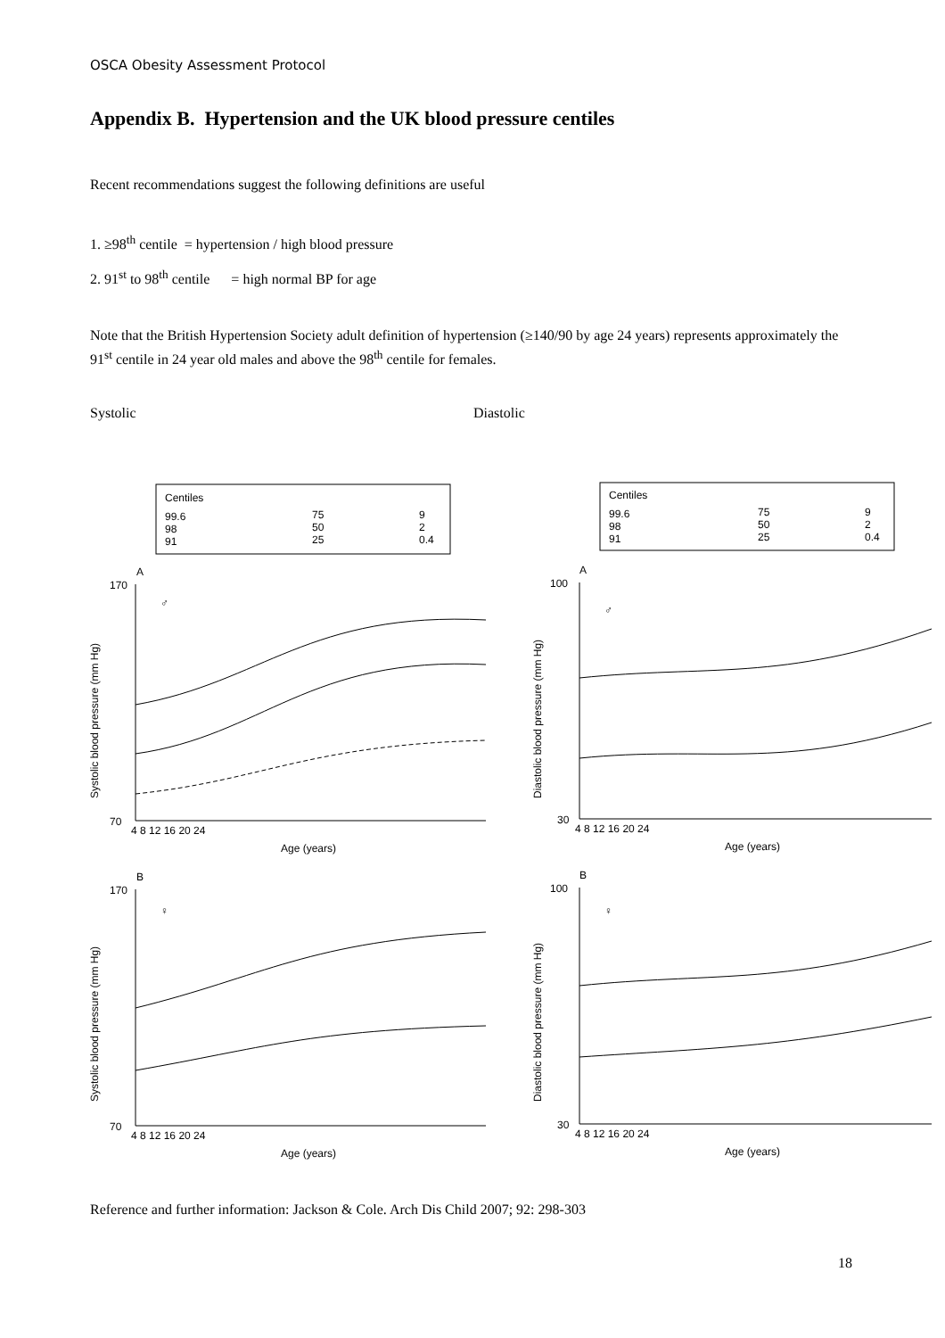OSCA Obesity Assessment Protocol
Appendix B. Hypertension and the UK blood pressure centiles
Recent recommendations suggest the following definitions are useful
1. ≥98<sup>th</sup> centile = hypertension / high blood pressure
2. 91<sup>st</sup> to 98<sup>th</sup> centile = high normal BP for age
Note that the British Hypertension Society adult definition of hypertension (≥140/90 by age 24 years) represents approximately the 91<sup>st</sup> centile in 24 year old males and above the 98<sup>th</sup> centile for females.
Systolic Diastolic
Centiles
99.6
98
91
75
50
25
9
2
0.4
Centiles
99.6
98
91
75
50
25
9
2
0.4
A
A
B
B
♂
♂
♀
♀
70
170
30
100
70
170
30
100
4 8 12 16 20 24
4 8 12 16 20 24
4 8 12 16 20 24
4 8 12 16 20 24
Age (years)
Age (years)
Age (years)
Age (years)
Systolic blood pressure (mm Hg)
Diastolic blood pressure (mm Hg)
Systolic blood pressure (mm Hg)
Diastolic blood pressure (mm Hg)
Reference and further information: Jackson & Cole. Arch Dis Child 2007; 92: 298-303
18